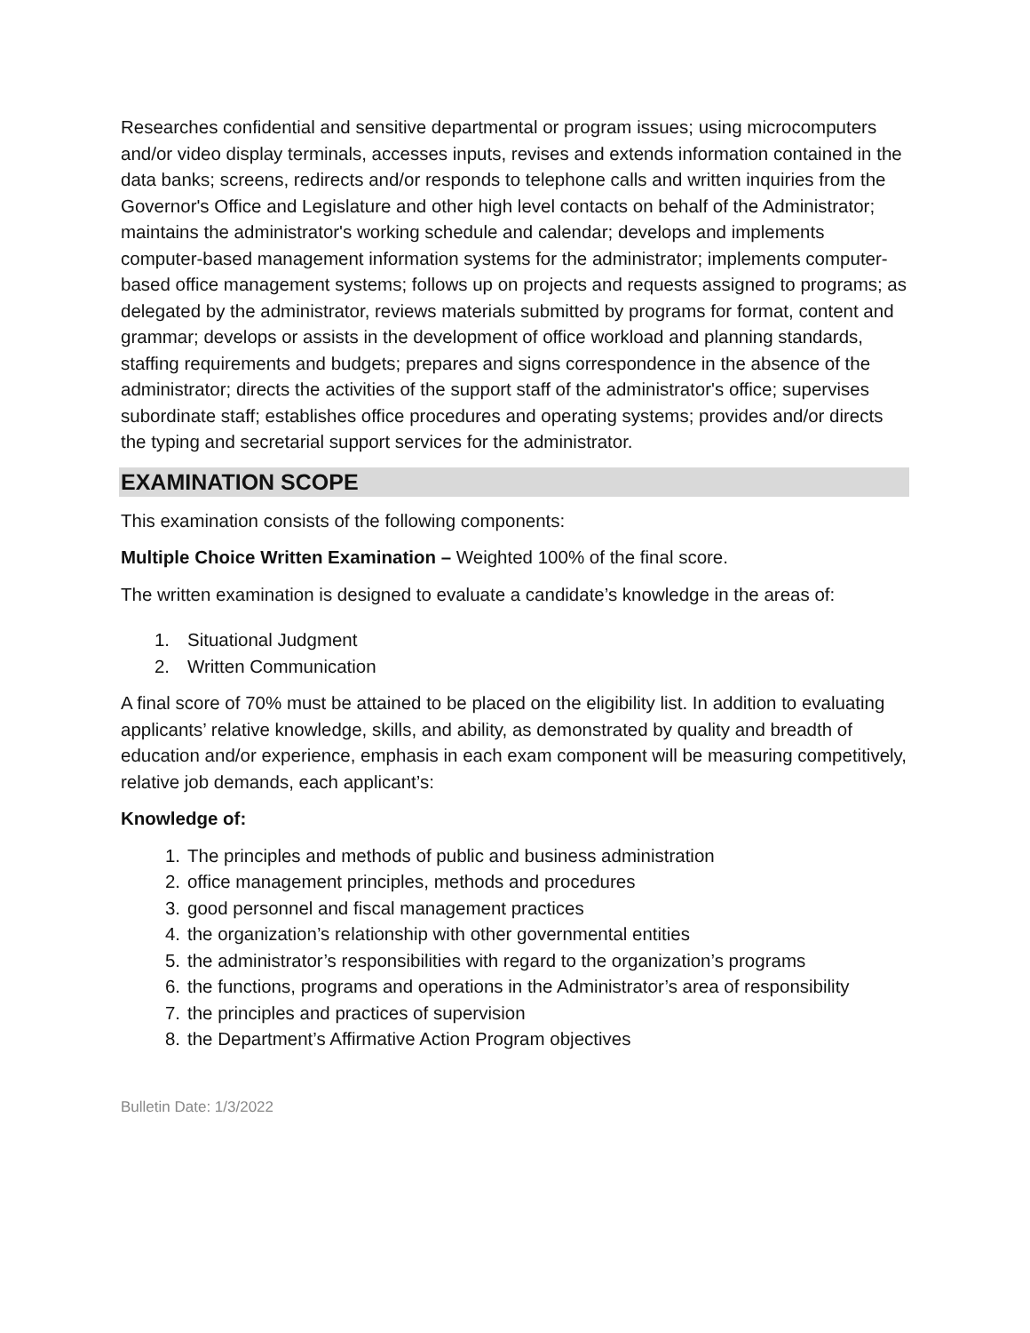Researches confidential and sensitive departmental or program issues; using microcomputers and/or video display terminals, accesses inputs, revises and extends information contained in the data banks; screens, redirects and/or responds to telephone calls and written inquiries from the Governor's Office and Legislature and other high level contacts on behalf of the Administrator; maintains the administrator's working schedule and calendar; develops and implements computer-based management information systems for the administrator; implements computer-based office management systems; follows up on projects and requests assigned to programs; as delegated by the administrator, reviews materials submitted by programs for format, content and grammar; develops or assists in the development of office workload and planning standards, staffing requirements and budgets; prepares and signs correspondence in the absence of the administrator; directs the activities of the support staff of the administrator's office; supervises subordinate staff; establishes office procedures and operating systems; provides and/or directs the typing and secretarial support services for the administrator.
EXAMINATION SCOPE
This examination consists of the following components:
Multiple Choice Written Examination – Weighted 100% of the final score.
The written examination is designed to evaluate a candidate’s knowledge in the areas of:
1. Situational Judgment
2. Written Communication
A final score of 70% must be attained to be placed on the eligibility list. In addition to evaluating applicants’ relative knowledge, skills, and ability, as demonstrated by quality and breadth of education and/or experience, emphasis in each exam component will be measuring competitively, relative job demands, each applicant’s:
Knowledge of:
1. The principles and methods of public and business administration
2. office management principles, methods and procedures
3. good personnel and fiscal management practices
4. the organization’s relationship with other governmental entities
5. the administrator’s responsibilities with regard to the organization’s programs
6. the functions, programs and operations in the Administrator’s area of responsibility
7. the principles and practices of supervision
8. the Department’s Affirmative Action Program objectives
Bulletin Date: 1/3/2022